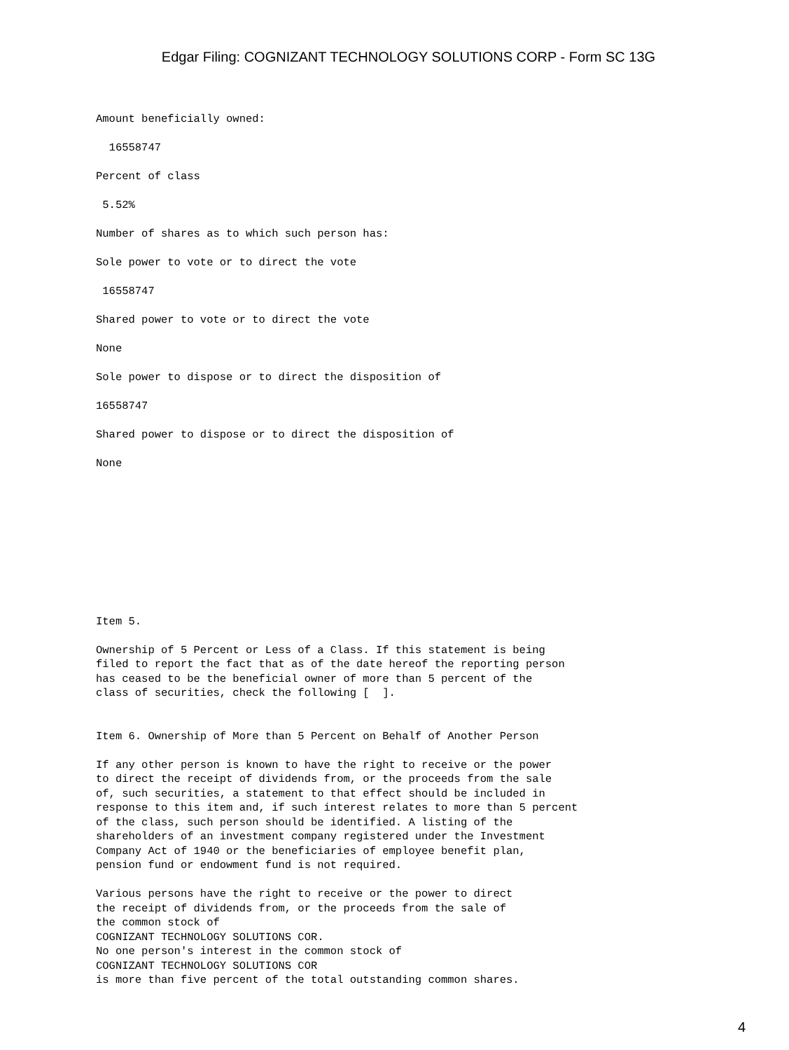Edgar Filing: COGNIZANT TECHNOLOGY SOLUTIONS CORP - Form SC 13G
Amount beneficially owned:

  16558747

Percent of class

 5.52%

Number of shares as to which such person has:

Sole power to vote or to direct the vote

 16558747

Shared power to vote or to direct the vote

None

Sole power to dispose or to direct the disposition of

16558747

Shared power to dispose or to direct the disposition of

None










Item 5.

Ownership of 5 Percent or Less of a Class. If this statement is being
filed to report the fact that as of the date hereof the reporting person
has ceased to be the beneficial owner of more than 5 percent of the
class of securities, check the following [  ].


Item 6. Ownership of More than 5 Percent on Behalf of Another Person

If any other person is known to have the right to receive or the power
to direct the receipt of dividends from, or the proceeds from the sale
of, such securities, a statement to that effect should be included in
response to this item and, if such interest relates to more than 5 percent
of the class, such person should be identified. A listing of the
shareholders of an investment company registered under the Investment
Company Act of 1940 or the beneficiaries of employee benefit plan,
pension fund or endowment fund is not required.

Various persons have the right to receive or the power to direct
the receipt of dividends from, or the proceeds from the sale of
the common stock of
COGNIZANT TECHNOLOGY SOLUTIONS COR.
No one person's interest in the common stock of
COGNIZANT TECHNOLOGY SOLUTIONS COR
is more than five percent of the total outstanding common shares.
4